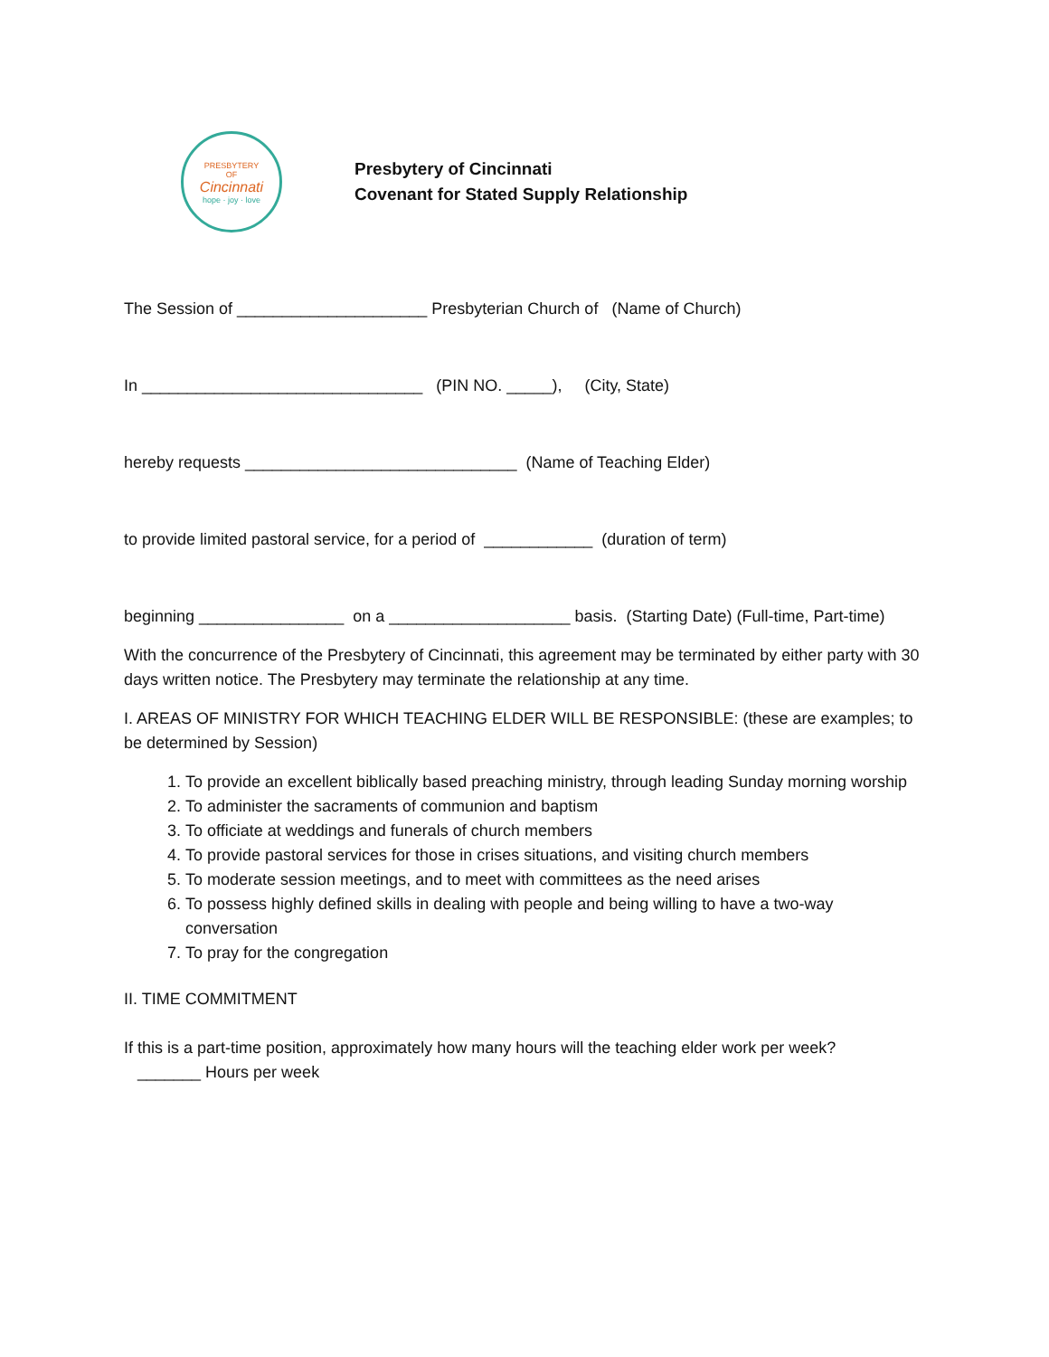PRESBYTERY
OF
Cincinnati
hope · joy · love
Presbytery of Cincinnati
Covenant for Stated Supply Relationship
The Session of _____________________ Presbyterian Church of (Name of Church)
In _______________________________ (PIN NO. _____), (City, State)
hereby requests ______________________________ (Name of Teaching Elder)
to provide limited pastoral service, for a period of ____________ (duration of term)
beginning ________________ on a ____________________ basis. (Starting Date) (Full-time, Part-time)
With the concurrence of the Presbytery of Cincinnati, this agreement may be terminated by either party with 30 days written notice. The Presbytery may terminate the relationship at any time.
I. AREAS OF MINISTRY FOR WHICH TEACHING ELDER WILL BE RESPONSIBLE: (these are examples; to be determined by Session)
1. To provide an excellent biblically based preaching ministry, through leading Sunday morning worship
2. To administer the sacraments of communion and baptism
3. To officiate at weddings and funerals of church members
4. To provide pastoral services for those in crises situations, and visiting church members
5. To moderate session meetings, and to meet with committees as the need arises
6. To possess highly defined skills in dealing with people and being willing to have a two-way conversation
7. To pray for the congregation
II. TIME COMMITMENT
If this is a part-time position, approximately how many hours will the teaching elder work per week?
_______ Hours per week